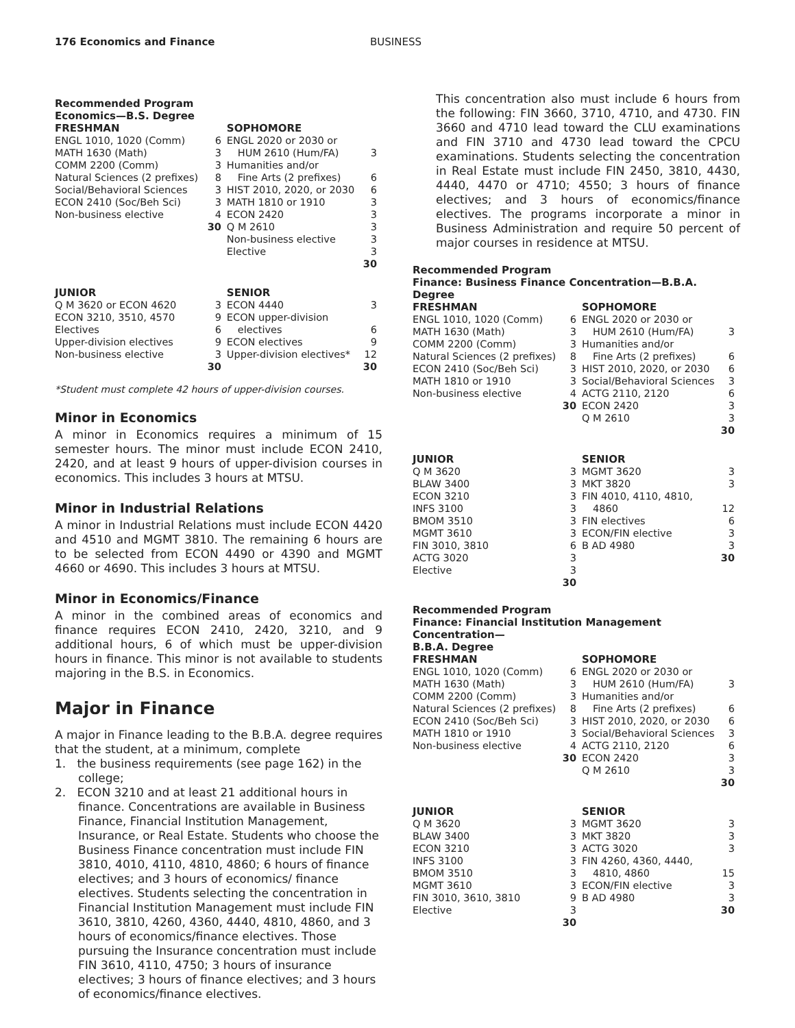176 Economics and Finance BUSINESS
Recommended Program
Economics—B.S. Degree
| FRESHMAN | | SOPHOMORE | |
| --- | --- | --- | --- |
| ENGL 1010, 1020 (Comm) | 6 | ENGL 2020 or 2030 or | |
| MATH 1630 (Math) | 3 | HUM 2610 (Hum/FA) | 3 |
| COMM 2200 (Comm) | 3 | Humanities and/or | |
| Natural Sciences (2 prefixes) | 8 | Fine Arts (2 prefixes) | 6 |
| Social/Behavioral Sciences | 3 | HIST 2010, 2020, or 2030 | 6 |
| ECON 2410 (Soc/Beh Sci) | 3 | MATH 1810 or 1910 | 3 |
| Non-business elective | 4 | ECON 2420 | 3 |
| | 30 | Q M 2610 | 3 |
| | | Non-business elective | 3 |
| | | Elective | 3 |
| | | | 30 |
| JUNIOR | | SENIOR | |
| Q M 3620 or ECON 4620 | 3 | ECON 4440 | 3 |
| ECON 3210, 3510, 4570 | 9 | ECON upper-division | |
| Electives | 6 | electives | 6 |
| Upper-division electives | 9 | ECON electives | 9 |
| Non-business elective | 3 | Upper-division electives* | 12 |
| | 30 | | 30 |
*Student must complete 42 hours of upper-division courses.
Minor in Economics
A minor in Economics requires a minimum of 15 semester hours. The minor must include ECON 2410, 2420, and at least 9 hours of upper-division courses in economics. This includes 3 hours at MTSU.
Minor in Industrial Relations
A minor in Industrial Relations must include ECON 4420 and 4510 and MGMT 3810. The remaining 6 hours are to be selected from ECON 4490 or 4390 and MGMT 4660 or 4690. This includes 3 hours at MTSU.
Minor in Economics/Finance
A minor in the combined areas of economics and finance requires ECON 2410, 2420, 3210, and 9 additional hours, 6 of which must be upper-division hours in finance. This minor is not available to students majoring in the B.S. in Economics.
Major in Finance
A major in Finance leading to the B.B.A. degree requires that the student, at a minimum, complete
1. the business requirements (see page 162) in the college;
2. ECON 3210 and at least 21 additional hours in finance. Concentrations are available in Business Finance, Financial Institution Management, Insurance, or Real Estate. Students who choose the Business Finance concentration must include FIN 3810, 4010, 4110, 4810, 4860; 6 hours of finance electives; and 3 hours of economics/ finance electives. Students selecting the concentration in Financial Institution Management must include FIN 3610, 3810, 4260, 4360, 4440, 4810, 4860, and 3 hours of economics/finance electives. Those pursuing the Insurance concentration must include FIN 3610, 4110, 4750; 3 hours of insurance electives; 3 hours of finance electives; and 3 hours of economics/finance electives.
This concentration also must include 6 hours from the following: FIN 3660, 3710, 4710, and 4730. FIN 3660 and 4710 lead toward the CLU examinations and FIN 3710 and 4730 lead toward the CPCU examinations. Students selecting the concentration in Real Estate must include FIN 2450, 3810, 4430, 4440, 4470 or 4710; 4550; 3 hours of finance electives; and 3 hours of economics/finance electives. The programs incorporate a minor in Business Administration and require 50 percent of major courses in residence at MTSU.
Recommended Program
Finance: Business Finance Concentration—B.B.A. Degree
| FRESHMAN | | SOPHOMORE | |
| --- | --- | --- | --- |
| ENGL 1010, 1020 (Comm) | 6 | ENGL 2020 or 2030 or | |
| MATH 1630 (Math) | 3 | HUM 2610 (Hum/FA) | 3 |
| COMM 2200 (Comm) | 3 | Humanities and/or | |
| Natural Sciences (2 prefixes) | 8 | Fine Arts (2 prefixes) | 6 |
| ECON 2410 (Soc/Beh Sci) | 3 | HIST 2010, 2020, or 2030 | 6 |
| MATH 1810 or 1910 | 3 | Social/Behavioral Sciences | 3 |
| Non-business elective | 4 | ACTG 2110, 2120 | 6 |
| | 30 | ECON 2420 | 3 |
| | | Q M 2610 | 3 |
| | | | 30 |
| JUNIOR | | SENIOR | |
| Q M 3620 | 3 | MGMT 3620 | 3 |
| BLAW 3400 | 3 | MKT 3820 | 3 |
| ECON 3210 | 3 | FIN 4010, 4110, 4810, | |
| INFS 3100 | 3 | 4860 | 12 |
| BMOM 3510 | 3 | FIN electives | 6 |
| MGMT 3610 | 3 | ECON/FIN elective | 3 |
| FIN 3010, 3810 | 6 | B AD 4980 | 3 |
| ACTG 3020 | 3 | | 30 |
| Elective | 3 | | |
| | 30 | | |
Recommended Program
Finance: Financial Institution Management Concentration—
B.B.A. Degree
| FRESHMAN | | SOPHOMORE | |
| --- | --- | --- | --- |
| ENGL 1010, 1020 (Comm) | 6 | ENGL 2020 or 2030 or | |
| MATH 1630 (Math) | 3 | HUM 2610 (Hum/FA) | 3 |
| COMM 2200 (Comm) | 3 | Humanities and/or | |
| Natural Sciences (2 prefixes) | 8 | Fine Arts (2 prefixes) | 6 |
| ECON 2410 (Soc/Beh Sci) | 3 | HIST 2010, 2020, or 2030 | 6 |
| MATH 1810 or 1910 | 3 | Social/Behavioral Sciences | 3 |
| Non-business elective | 4 | ACTG 2110, 2120 | 6 |
| | 30 | ECON 2420 | 3 |
| | | Q M 2610 | 3 |
| | | | 30 |
| JUNIOR | | SENIOR | |
| Q M 3620 | 3 | MGMT 3620 | 3 |
| BLAW 3400 | 3 | MKT 3820 | 3 |
| ECON 3210 | 3 | ACTG 3020 | 3 |
| INFS 3100 | 3 | FIN 4260, 4360, 4440, | |
| BMOM 3510 | 3 | 4810, 4860 | 15 |
| MGMT 3610 | 3 | ECON/FIN elective | 3 |
| FIN 3010, 3610, 3810 | 9 | B AD 4980 | 3 |
| Elective | 3 | | 30 |
| | 30 | | |